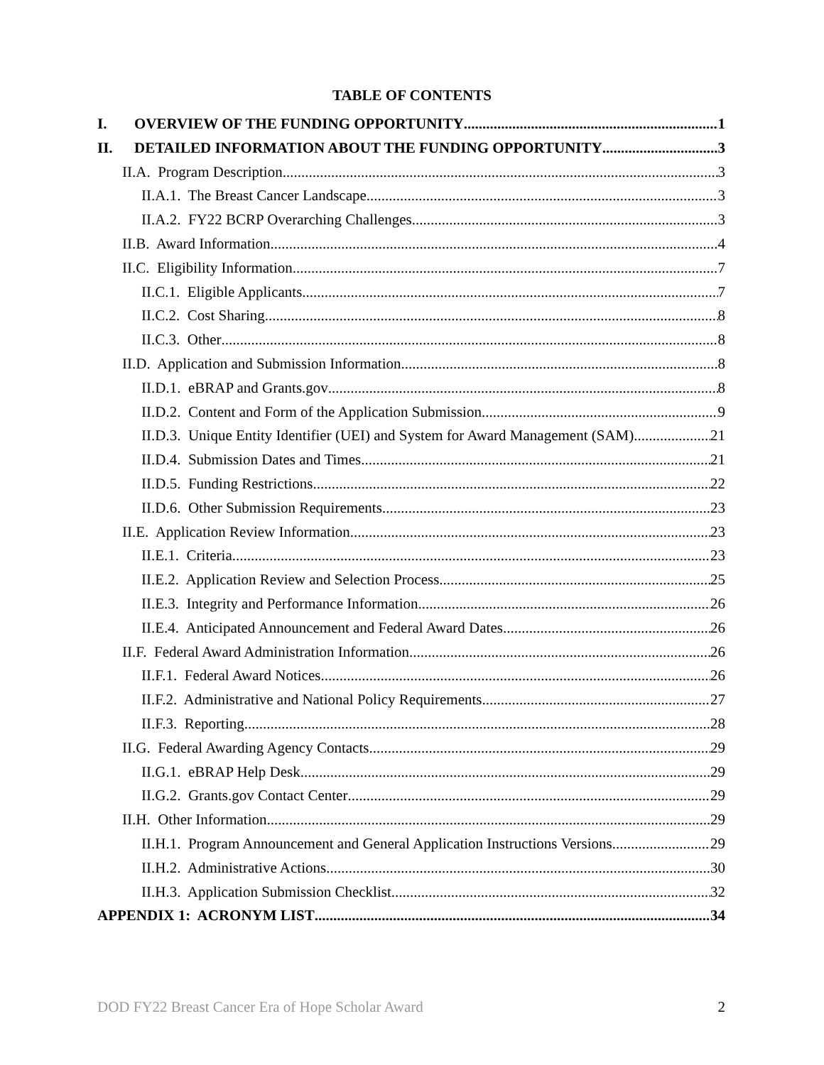TABLE OF CONTENTS
I. OVERVIEW OF THE FUNDING OPPORTUNITY 1
II. DETAILED INFORMATION ABOUT THE FUNDING OPPORTUNITY 3
II.A. Program Description 3
II.A.1. The Breast Cancer Landscape 3
II.A.2. FY22 BCRP Overarching Challenges 3
II.B. Award Information 4
II.C. Eligibility Information 7
II.C.1. Eligible Applicants 7
II.C.2. Cost Sharing 8
II.C.3. Other 8
II.D. Application and Submission Information 8
II.D.1. eBRAP and Grants.gov 8
II.D.2. Content and Form of the Application Submission 9
II.D.3. Unique Entity Identifier (UEI) and System for Award Management (SAM) 21
II.D.4. Submission Dates and Times 21
II.D.5. Funding Restrictions 22
II.D.6. Other Submission Requirements 23
II.E. Application Review Information 23
II.E.1. Criteria 23
II.E.2. Application Review and Selection Process 25
II.E.3. Integrity and Performance Information 26
II.E.4. Anticipated Announcement and Federal Award Dates 26
II.F. Federal Award Administration Information 26
II.F.1. Federal Award Notices 26
II.F.2. Administrative and National Policy Requirements 27
II.F.3. Reporting 28
II.G. Federal Awarding Agency Contacts 29
II.G.1. eBRAP Help Desk 29
II.G.2. Grants.gov Contact Center 29
II.H. Other Information 29
II.H.1. Program Announcement and General Application Instructions Versions 29
II.H.2. Administrative Actions 30
II.H.3. Application Submission Checklist 32
APPENDIX 1: ACRONYM LIST 34
DOD FY22 Breast Cancer Era of Hope Scholar Award 2